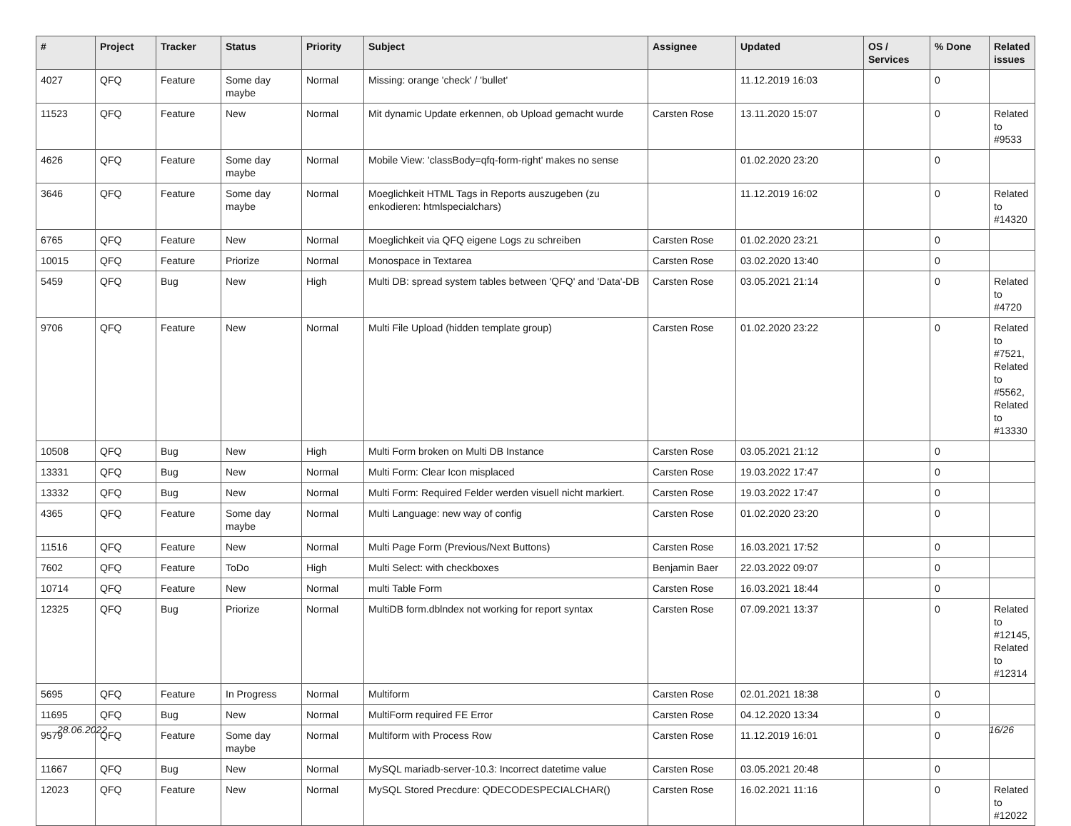| # | Project | Tracker | Status | Priority | Subject | Assignee | Updated | OS / Services | % Done | Related issues |
| --- | --- | --- | --- | --- | --- | --- | --- | --- | --- | --- |
| 4027 | QFQ | Feature | Some day maybe | Normal | Missing: orange 'check' / 'bullet' | | 11.12.2019 16:03 | | 0 | |
| 11523 | QFQ | Feature | New | Normal | Mit dynamic Update erkennen, ob Upload gemacht wurde | Carsten Rose | 13.11.2020 15:07 | | 0 | Related to #9533 |
| 4626 | QFQ | Feature | Some day maybe | Normal | Mobile View: 'classBody=qfq-form-right' makes no sense | | 01.02.2020 23:20 | | 0 | |
| 3646 | QFQ | Feature | Some day maybe | Normal | Moeglichkeit HTML Tags in Reports auszugeben (zu enkodieren: htmlspecialchars) | | 11.12.2019 16:02 | | 0 | Related to #14320 |
| 6765 | QFQ | Feature | New | Normal | Moeglichkeit via QFQ eigene Logs zu schreiben | Carsten Rose | 01.02.2020 23:21 | | 0 | |
| 10015 | QFQ | Feature | Priorize | Normal | Monospace in Textarea | Carsten Rose | 03.02.2020 13:40 | | 0 | |
| 5459 | QFQ | Bug | New | High | Multi DB: spread system tables between 'QFQ' and 'Data'-DB | Carsten Rose | 03.05.2021 21:14 | | 0 | Related to #4720 |
| 9706 | QFQ | Feature | New | Normal | Multi File Upload (hidden template group) | Carsten Rose | 01.02.2020 23:22 | | 0 | Related to #7521, Related to #5562, Related to #13330 |
| 10508 | QFQ | Bug | New | High | Multi Form broken on Multi DB Instance | Carsten Rose | 03.05.2021 21:12 | | 0 | |
| 13331 | QFQ | Bug | New | Normal | Multi Form: Clear Icon misplaced | Carsten Rose | 19.03.2022 17:47 | | 0 | |
| 13332 | QFQ | Bug | New | Normal | Multi Form: Required Felder werden visuell nicht markiert. | Carsten Rose | 19.03.2022 17:47 | | 0 | |
| 4365 | QFQ | Feature | Some day maybe | Normal | Multi Language: new way of config | Carsten Rose | 01.02.2020 23:20 | | 0 | |
| 11516 | QFQ | Feature | New | Normal | Multi Page Form (Previous/Next Buttons) | Carsten Rose | 16.03.2021 17:52 | | 0 | |
| 7602 | QFQ | Feature | ToDo | High | Multi Select: with checkboxes | Benjamin Baer | 22.03.2022 09:07 | | 0 | |
| 10714 | QFQ | Feature | New | Normal | multi Table Form | Carsten Rose | 16.03.2021 18:44 | | 0 | |
| 12325 | QFQ | Bug | Priorize | Normal | MultiDB form.dblndex not working for report syntax | Carsten Rose | 07.09.2021 13:37 | | 0 | Related to #12145, Related to #12314 |
| 5695 | QFQ | Feature | In Progress | Normal | Multiform | Carsten Rose | 02.01.2021 18:38 | | 0 | |
| 11695 | QFQ | Bug | New | Normal | MultiForm required FE Error | Carsten Rose | 04.12.2020 13:34 | | 0 | |
| 9579 | QFQ | Feature | Some day maybe | Normal | Multiform with Process Row | Carsten Rose | 11.12.2019 16:01 | | 0 | |
| 11667 | QFQ | Bug | New | Normal | MySQL mariadb-server-10.3: Incorrect datetime value | Carsten Rose | 03.05.2021 20:48 | | 0 | |
| 12023 | QFQ | Feature | New | Normal | MySQL Stored Precdure: QDECODESPECIALCHAR() | Carsten Rose | 16.02.2021 11:16 | | 0 | Related to #12022 |
28.06.2022 16/26